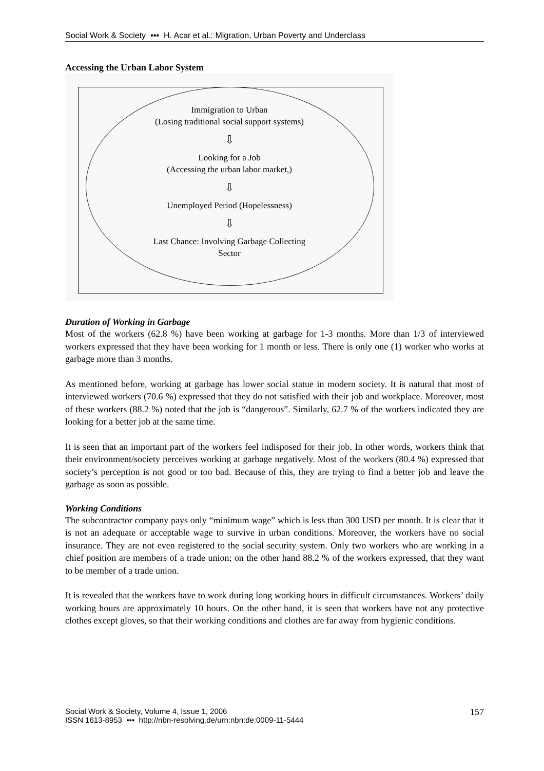Social Work & Society ▪▪▪ H. Acar et al.: Migration, Urban Poverty and Underclass
Accessing the Urban Labor System
Immigration to Urban
(Losing traditional social support systems)
⇩
Looking for a Job
(Accessing the urban labor market,)
⇩
Unemployed Period (Hopelessness)
⇩
Last Chance: Involving Garbage Collecting
Sector
Duration of Working in Garbage
Most of the workers (62.8 %) have been working at garbage for 1-3 months. More than 1/3 of interviewed workers expressed that they have been working for 1 month or less. There is only one (1) worker who works at garbage more than 3 months.
As mentioned before, working at garbage has lower social statue in modern society. It is natural that most of interviewed workers (70.6 %) expressed that they do not satisfied with their job and workplace. Moreover, most of these workers (88.2 %) noted that the job is “dangerous”. Similarly, 62.7 % of the workers indicated they are looking for a better job at the same time.
It is seen that an important part of the workers feel indisposed for their job. In other words, workers think that their environment/society perceives working at garbage negatively. Most of the workers (80.4 %) expressed that society’s perception is not good or too bad. Because of this, they are trying to find a better job and leave the garbage as soon as possible.
Working Conditions
The subcontractor company pays only “minimum wage” which is less than 300 USD per month. It is clear that it is not an adequate or acceptable wage to survive in urban conditions. Moreover, the workers have no social insurance. They are not even registered to the social security system. Only two workers who are working in a chief position are members of a trade union; on the other hand 88.2 % of the workers expressed, that they want to be member of a trade union.
It is revealed that the workers have to work during long working hours in difficult circumstances. Workers’ daily working hours are approximately 10 hours. On the other hand, it is seen that workers have not any protective clothes except gloves, so that their working conditions and clothes are far away from hygienic conditions.
Social Work & Society, Volume 4, Issue 1, 2006
ISSN 1613-8953 ▪▪▪ http://nbn-resolving.de/urn:nbn:de:0009-11-5444
157